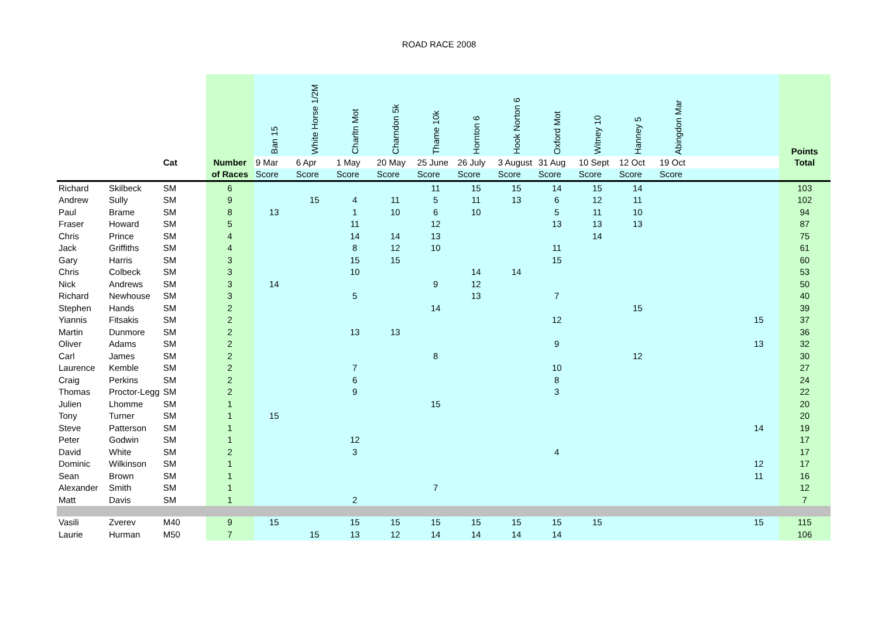ROAD RACE 2008
| | | | | Ban 15 | White Horse 1/2M | Charltn Mot | Charndon 5k | Thame 10k | Hornton 6 | Hook Norton 6 | Oxford Mot | Witney 10 | Hanney 5 | Abingdon Mar | | | Points |
| --- | --- | --- | --- | --- | --- | --- | --- | --- | --- | --- | --- | --- | --- | --- | --- | --- | --- |
| | | Cat | Number | 9 Mar | 6 Apr | 1 May | 20 May | 25 June | 26 July | 3 August | 31 Aug | 10 Sept | 12 Oct | 19 Oct | | | Total |
| | | | of Races | Score | Score | Score | Score | Score | Score | Score | Score | Score | Score | Score | | | |
| Richard | Skilbeck | SM | 6 | | | | | 11 | 15 | 15 | 14 | 15 | 14 | | | | 103 |
| Andrew | Sully | SM | 9 | | 15 | 4 | 11 | 5 | 11 | 13 | 6 | 12 | 11 | | | | 102 |
| Paul | Brame | SM | 8 | 13 | | 1 | 10 | 6 | 10 | | 5 | 11 | 10 | | | | 94 |
| Fraser | Howard | SM | 5 | | | 11 | | 12 | | | 13 | 13 | 13 | | | | 87 |
| Chris | Prince | SM | 4 | | | 14 | 14 | 13 | | | | 14 | | | | | 75 |
| Jack | Griffiths | SM | 4 | | | 8 | 12 | 10 | | | 11 | | | | | | 61 |
| Gary | Harris | SM | 3 | | | 15 | 15 | | | | 15 | | | | | | 60 |
| Chris | Colbeck | SM | 3 | | | 10 | | | 14 | 14 | | | | | | | 53 |
| Nick | Andrews | SM | 3 | 14 | | | | 9 | 12 | | | | | | | | 50 |
| Richard | Newhouse | SM | 3 | | | 5 | | | 13 | | 7 | | | | | | 40 |
| Stephen | Hands | SM | 2 | | | | | 14 | | | | | 15 | | | | 39 |
| Yiannis | Fitsakis | SM | 2 | | | | | | | | 12 | | | | | 15 | 37 |
| Martin | Dunmore | SM | 2 | | | 13 | 13 | | | | | | | | | | 36 |
| Oliver | Adams | SM | 2 | | | | | | | | 9 | | | | | 13 | 32 |
| Carl | James | SM | 2 | | | | | 8 | | | | | 12 | | | | 30 |
| Laurence | Kemble | SM | 2 | | | 7 | | | | | 10 | | | | | | 27 |
| Craig | Perkins | SM | 2 | | | 6 | | | | | 8 | | | | | | 24 |
| Thomas | Proctor-Legg | SM | 2 | | | 9 | | | | | 3 | | | | | | 22 |
| Julien | Lhomme | SM | 1 | | | | | 15 | | | | | | | | | 20 |
| Tony | Turner | SM | 1 | 15 | | | | | | | | | | | | | 20 |
| Steve | Patterson | SM | 1 | | | | | | | | | | | | | 14 | 19 |
| Peter | Godwin | SM | 1 | | | 12 | | | | | | | | | | | 17 |
| David | White | SM | 2 | | | 3 | | | | | 4 | | | | | | 17 |
| Dominic | Wilkinson | SM | 1 | | | | | | | | | | | | | 12 | 17 |
| Sean | Brown | SM | 1 | | | | | | | | | | | | | 11 | 16 |
| Alexander | Smith | SM | 1 | | | | | 7 | | | | | | | | | 12 |
| Matt | Davis | SM | 1 | | | 2 | | | | | | | | | | | 7 |
| Vasili | Zverev | M40 | 9 | 15 | | 15 | 15 | 15 | 15 | 15 | 15 | 15 | | | | 15 | 115 |
| Laurie | Hurman | M50 | 7 | | 15 | 13 | 12 | 14 | 14 | 14 | 14 | | | | | | 106 |